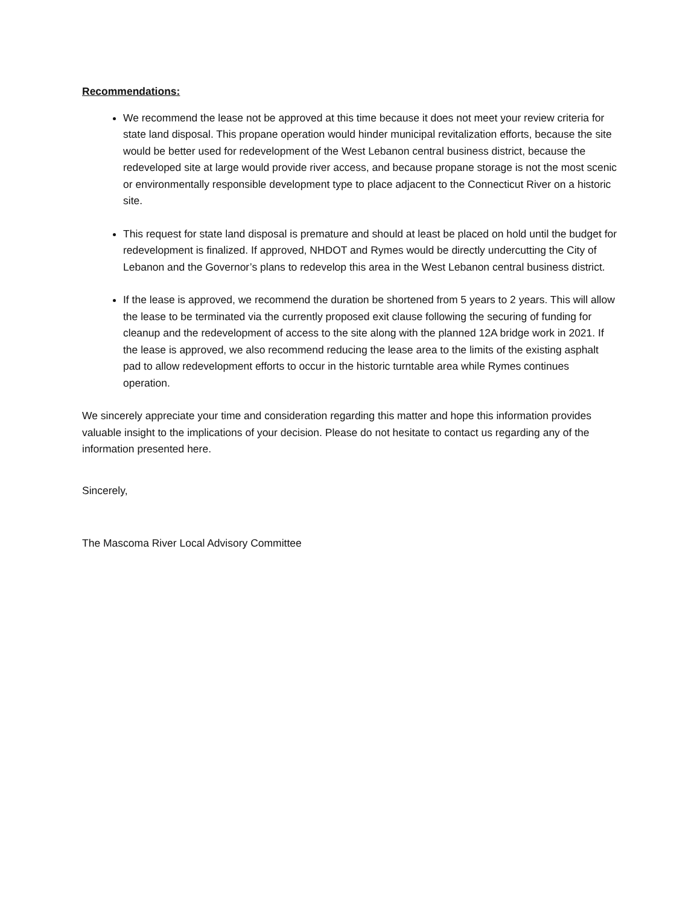Recommendations:
We recommend the lease not be approved at this time because it does not meet your review criteria for state land disposal. This propane operation would hinder municipal revitalization efforts, because the site would be better used for redevelopment of the West Lebanon central business district, because the redeveloped site at large would provide river access, and because propane storage is not the most scenic or environmentally responsible development type to place adjacent to the Connecticut River on a historic site.
This request for state land disposal is premature and should at least be placed on hold until the budget for redevelopment is finalized. If approved, NHDOT and Rymes would be directly undercutting the City of Lebanon and the Governor’s plans to redevelop this area in the West Lebanon central business district.
If the lease is approved, we recommend the duration be shortened from 5 years to 2 years. This will allow the lease to be terminated via the currently proposed exit clause following the securing of funding for cleanup and the redevelopment of access to the site along with the planned 12A bridge work in 2021. If the lease is approved, we also recommend reducing the lease area to the limits of the existing asphalt pad to allow redevelopment efforts to occur in the historic turntable area while Rymes continues operation.
We sincerely appreciate your time and consideration regarding this matter and hope this information provides valuable insight to the implications of your decision. Please do not hesitate to contact us regarding any of the information presented here.
Sincerely,
The Mascoma River Local Advisory Committee